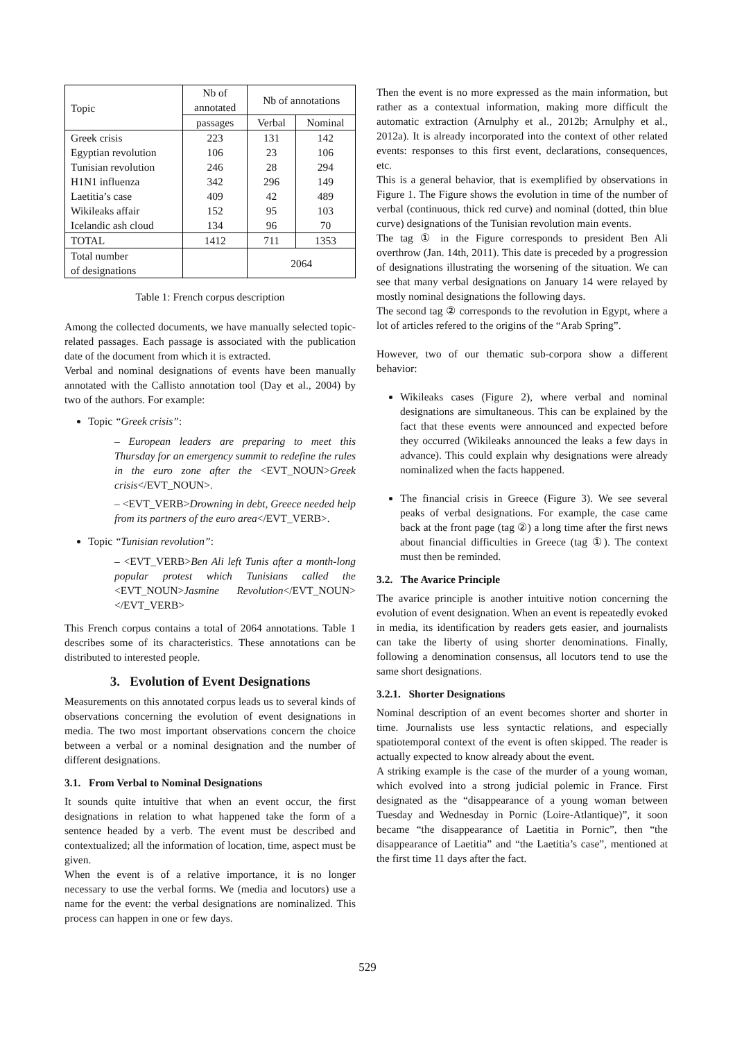| Topic | Nb of annotated | Nb of annotations | |
| --- | --- | --- | --- |
| | passages | Verbal | Nominal |
| Greek crisis | 223 | 131 | 142 |
| Egyptian revolution | 106 | 23 | 106 |
| Tunisian revolution | 246 | 28 | 294 |
| H1N1 influenza | 342 | 296 | 149 |
| Laetitia’s case | 409 | 42 | 489 |
| Wikileaks affair | 152 | 95 | 103 |
| Icelandic ash cloud | 134 | 96 | 70 |
| TOTAL | 1412 | 711 | 1353 |
| Total number of designations | | 2064 | |
Table 1: French corpus description
Among the collected documents, we have manually selected topic-related passages. Each passage is associated with the publication date of the document from which it is extracted.
Verbal and nominal designations of events have been manually annotated with the Callisto annotation tool (Day et al., 2004) by two of the authors. For example:
Topic “Greek crisis”:
– European leaders are preparing to meet this Thursday for an emergency summit to redefine the rules in the euro zone after the <EVT_NOUN>Greek crisis</EVT_NOUN>.
– <EVT_VERB>Drowning in debt, Greece needed help from its partners of the euro area</EVT_VERB>.
Topic “Tunisian revolution”:
– <EVT_VERB>Ben Ali left Tunis after a month-long popular protest which Tunisians called the <EVT_NOUN>Jasmine Revolution</EVT_NOUN> </EVT_VERB>
This French corpus contains a total of 2064 annotations. Table 1 describes some of its characteristics. These annotations can be distributed to interested people.
3. Evolution of Event Designations
Measurements on this annotated corpus leads us to several kinds of observations concerning the evolution of event designations in media. The two most important observations concern the choice between a verbal or a nominal designation and the number of different designations.
3.1. From Verbal to Nominal Designations
It sounds quite intuitive that when an event occur, the first designations in relation to what happened take the form of a sentence headed by a verb. The event must be described and contextualized; all the information of location, time, aspect must be given.
When the event is of a relative importance, it is no longer necessary to use the verbal forms. We (media and locutors) use a name for the event: the verbal designations are nominalized. This process can happen in one or few days.
Then the event is no more expressed as the main information, but rather as a contextual information, making more difficult the automatic extraction (Arnulphy et al., 2012b; Arnulphy et al., 2012a). It is already incorporated into the context of other related events: responses to this first event, declarations, consequences, etc.
This is a general behavior, that is exemplified by observations in Figure 1. The Figure shows the evolution in time of the number of verbal (continuous, thick red curve) and nominal (dotted, thin blue curve) designations of the Tunisian revolution main events.
The tag ① in the Figure corresponds to president Ben Ali overthrow (Jan. 14th, 2011). This date is preceded by a progression of designations illustrating the worsening of the situation. We can see that many verbal designations on January 14 were relayed by mostly nominal designations the following days.
The second tag ② corresponds to the revolution in Egypt, where a lot of articles refered to the origins of the “Arab Spring”.
However, two of our thematic sub-corpora show a different behavior:
Wikileaks cases (Figure 2), where verbal and nominal designations are simultaneous. This can be explained by the fact that these events were announced and expected before they occurred (Wikileaks announced the leaks a few days in advance). This could explain why designations were already nominalized when the facts happened.
The financial crisis in Greece (Figure 3). We see several peaks of verbal designations. For example, the case came back at the front page (tag ②) a long time after the first news about financial difficulties in Greece (tag ①). The context must then be reminded.
3.2. The Avarice Principle
The avarice principle is another intuitive notion concerning the evolution of event designation. When an event is repeatedly evoked in media, its identification by readers gets easier, and journalists can take the liberty of using shorter denominations. Finally, following a denomination consensus, all locutors tend to use the same short designations.
3.2.1. Shorter Designations
Nominal description of an event becomes shorter and shorter in time. Journalists use less syntactic relations, and especially spatiotemporal context of the event is often skipped. The reader is actually expected to know already about the event.
A striking example is the case of the murder of a young woman, which evolved into a strong judicial polemic in France. First designated as the “disappearance of a young woman between Tuesday and Wednesday in Pornic (Loire-Atlantique)”, it soon became “the disappearance of Laetitia in Pornic”, then “the disappearance of Laetitia” and “the Laetitia’s case”, mentioned at the first time 11 days after the fact.
529